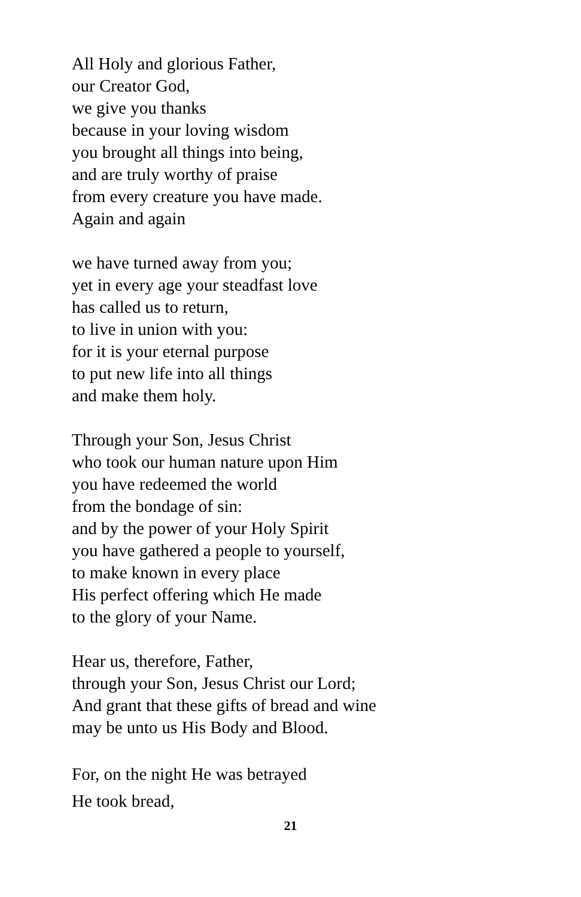All Holy and glorious Father,
our Creator God,
we give you thanks
because in your loving wisdom
you brought all things into being,
and are truly worthy of praise
from every creature you have made.
Again and again
we have turned away from you;
yet in every age your steadfast love
has called us to return,
to live in union with you:
for it is your eternal purpose
to put new life into all things
and make them holy.
Through your Son, Jesus Christ
who took our human nature upon Him
you have redeemed the world
from the bondage of sin:
and by the power of your Holy Spirit
you have gathered a people to yourself,
to make known in every place
His perfect offering which He made
to the glory of your Name.
Hear us, therefore, Father,
through your Son, Jesus Christ our Lord;
And grant that these gifts of bread and wine
may be unto us His Body and Blood.
For, on the night He was betrayed
He took bread,
21